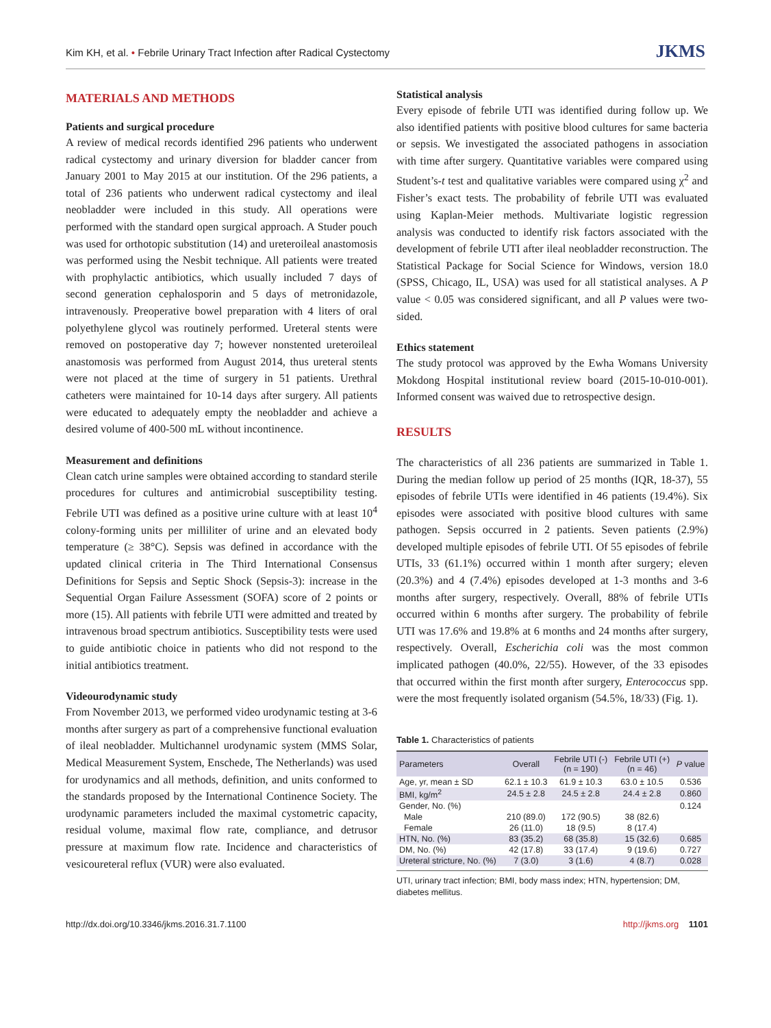Kim KH, et al. • Febrile Urinary Tract Infection after Radical Cystectomy JKMS
MATERIALS AND METHODS
Patients and surgical procedure
A review of medical records identified 296 patients who underwent radical cystectomy and urinary diversion for bladder cancer from January 2001 to May 2015 at our institution. Of the 296 patients, a total of 236 patients who underwent radical cystectomy and ileal neobladder were included in this study. All operations were performed with the standard open surgical approach. A Studer pouch was used for orthotopic substitution (14) and ureteroileal anastomosis was performed using the Nesbit technique. All patients were treated with prophylactic antibiotics, which usually included 7 days of second generation cephalosporin and 5 days of metronidazole, intravenously. Preoperative bowel preparation with 4 liters of oral polyethylene glycol was routinely performed. Ureteral stents were removed on postoperative day 7; however nonstented ureteroileal anastomosis was performed from August 2014, thus ureteral stents were not placed at the time of surgery in 51 patients. Urethral catheters were maintained for 10-14 days after surgery. All patients were educated to adequately empty the neobladder and achieve a desired volume of 400-500 mL without incontinence.
Measurement and definitions
Clean catch urine samples were obtained according to standard sterile procedures for cultures and antimicrobial susceptibility testing. Febrile UTI was defined as a positive urine culture with at least 10<sup>4</sup> colony-forming units per milliliter of urine and an elevated body temperature (≥ 38°C). Sepsis was defined in accordance with the updated clinical criteria in The Third International Consensus Definitions for Sepsis and Septic Shock (Sepsis-3): increase in the Sequential Organ Failure Assessment (SOFA) score of 2 points or more (15). All patients with febrile UTI were admitted and treated by intravenous broad spectrum antibiotics. Susceptibility tests were used to guide antibiotic choice in patients who did not respond to the initial antibiotics treatment.
Videourodynamic study
From November 2013, we performed video urodynamic testing at 3-6 months after surgery as part of a comprehensive functional evaluation of ileal neobladder. Multichannel urodynamic system (MMS Solar, Medical Measurement System, Enschede, The Netherlands) was used for urodynamics and all methods, definition, and units conformed to the standards proposed by the International Continence Society. The urodynamic parameters included the maximal cystometric capacity, residual volume, maximal flow rate, compliance, and detrusor pressure at maximum flow rate. Incidence and characteristics of vesicoureteral reflux (VUR) were also evaluated.
Statistical analysis
Every episode of febrile UTI was identified during follow up. We also identified patients with positive blood cultures for same bacteria or sepsis. We investigated the associated pathogens in association with time after surgery. Quantitative variables were compared using Student’s-t test and qualitative variables were compared using χ<sup>2</sup> and Fisher’s exact tests. The probability of febrile UTI was evaluated using Kaplan-Meier methods. Multivariate logistic regression analysis was conducted to identify risk factors associated with the development of febrile UTI after ileal neobladder reconstruction. The Statistical Package for Social Science for Windows, version 18.0 (SPSS, Chicago, IL, USA) was used for all statistical analyses. A P value < 0.05 was considered significant, and all P values were two-sided.
Ethics statement
The study protocol was approved by the Ewha Womans University Mokdong Hospital institutional review board (2015-10-010-001). Informed consent was waived due to retrospective design.
RESULTS
The characteristics of all 236 patients are summarized in Table 1. During the median follow up period of 25 months (IQR, 18-37), 55 episodes of febrile UTIs were identified in 46 patients (19.4%). Six episodes were associated with positive blood cultures with same pathogen. Sepsis occurred in 2 patients. Seven patients (2.9%) developed multiple episodes of febrile UTI. Of 55 episodes of febrile UTIs, 33 (61.1%) occurred within 1 month after surgery; eleven (20.3%) and 4 (7.4%) episodes developed at 1-3 months and 3-6 months after surgery, respectively. Overall, 88% of febrile UTIs occurred within 6 months after surgery. The probability of febrile UTI was 17.6% and 19.8% at 6 months and 24 months after surgery, respectively. Overall, Escherichia coli was the most common implicated pathogen (40.0%, 22/55). However, of the 33 episodes that occurred within the first month after surgery, Enterococcus spp. were the most frequently isolated organism (54.5%, 18/33) (Fig. 1).
Table 1. Characteristics of patients
| Parameters | Overall | Febrile UTI (-) (n = 190) | Febrile UTI (+) (n = 46) | P value |
| --- | --- | --- | --- | --- |
| Age, yr, mean ± SD | 62.1 ± 10.3 | 61.9 ± 10.3 | 63.0 ± 10.5 | 0.536 |
| BMI, kg/m<sup>2</sup> | 24.5 ± 2.8 | 24.5 ± 2.8 | 24.4 ± 2.8 | 0.860 |
| Gender, No. (%) | | | | 0.124 |
| Male | 210 (89.0) | 172 (90.5) | 38 (82.6) | |
| Female | 26 (11.0) | 18 (9.5) | 8 (17.4) | |
| HTN, No. (%) | 83 (35.2) | 68 (35.8) | 15 (32.6) | 0.685 |
| DM, No. (%) | 42 (17.8) | 33 (17.4) | 9 (19.6) | 0.727 |
| Ureteral stricture, No. (%) | 7 (3.0) | 3 (1.6) | 4 (8.7) | 0.028 |
UTI, urinary tract infection; BMI, body mass index; HTN, hypertension; DM, diabetes mellitus.
http://dx.doi.org/10.3346/jkms.2016.31.7.1100 http://jkms.org 1101